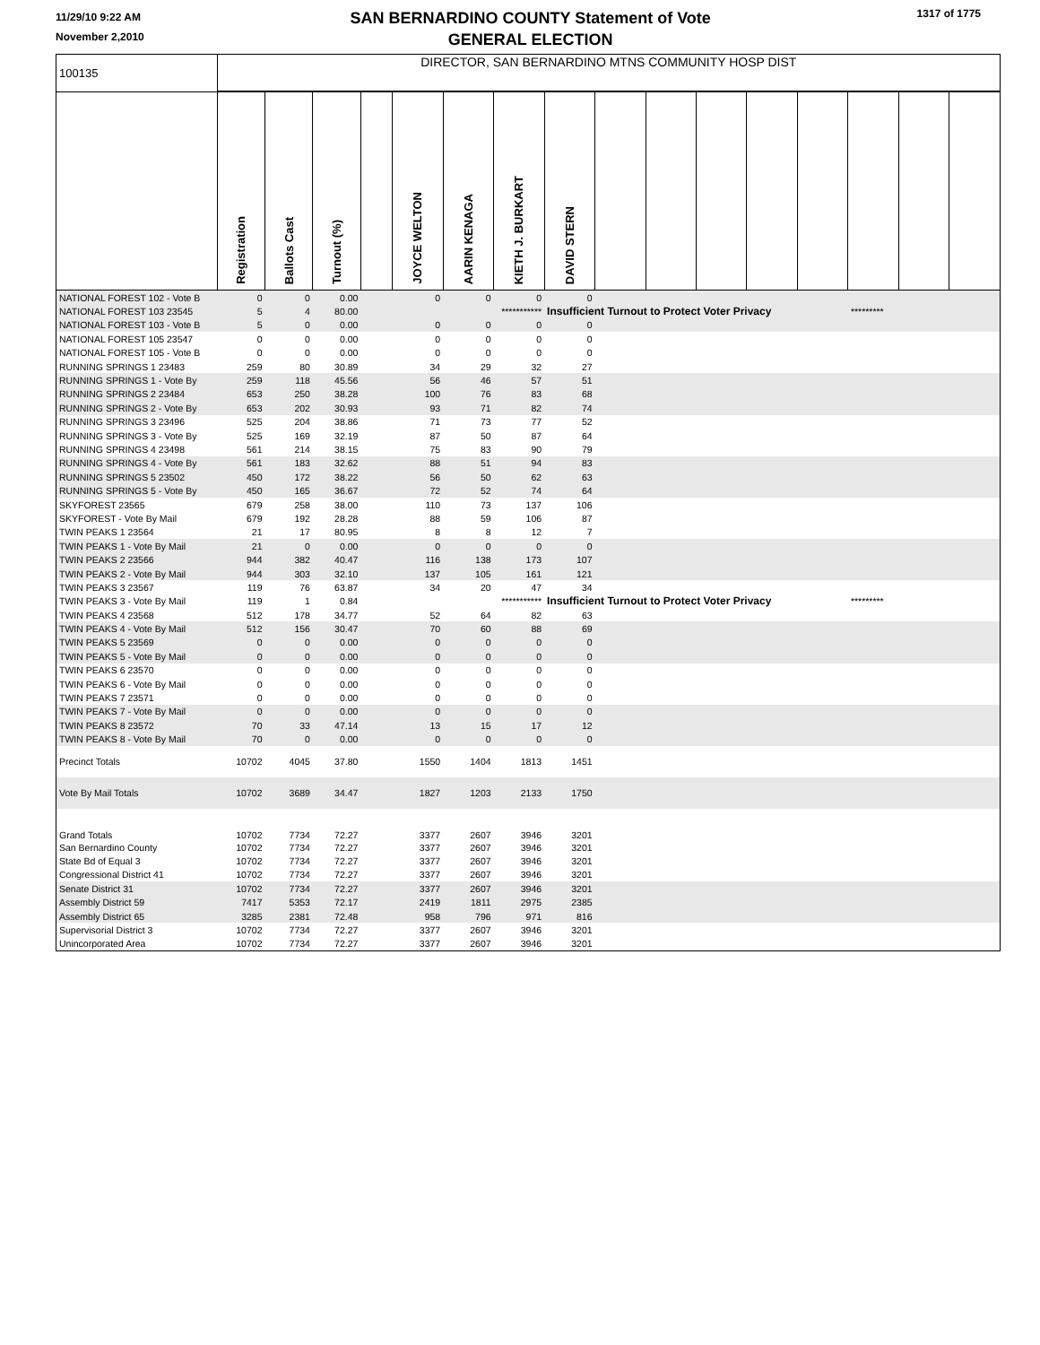11/29/10 9:22 AM
November 2,2010
SAN BERNARDINO COUNTY Statement of Vote
GENERAL ELECTION
1317 of 1775
| 100135 | DIRECTOR, SAN BERNARDINO MTNS COMMUNITY HOSP DIST | | | | | | | | | | | | | | | |
| | Registration | Ballots Cast | Turnout (%) | | JOYCE WELTON | AARIN KENAGA | KIETH J. BURKART | DAVID STERN | | | | | | | | |
| NATIONAL FOREST 102 - Vote B | 0 | 0 | 0.00 | | 0 | 0 | 0 | 0 | | | | | | | | |
| NATIONAL FOREST 103 23545 | 5 | 4 | 80.00 | | | *********** | | Insufficient Turnout to Protect Voter Privacy | | | | | | ********* | | |
| NATIONAL FOREST 103 - Vote B | 5 | 0 | 0.00 | | 0 | 0 | 0 | 0 | | | | | | | | |
| NATIONAL FOREST 105 23547 | 0 | 0 | 0.00 | | 0 | 0 | 0 | 0 | | | | | | | | |
| NATIONAL FOREST 105 - Vote B | 0 | 0 | 0.00 | | 0 | 0 | 0 | 0 | | | | | | | | |
| RUNNING SPRINGS 1 23483 | 259 | 80 | 30.89 | | 34 | 29 | 32 | 27 | | | | | | | | |
| RUNNING SPRINGS 1 - Vote By | 259 | 118 | 45.56 | | 56 | 46 | 57 | 51 | | | | | | | | |
| RUNNING SPRINGS 2 23484 | 653 | 250 | 38.28 | | 100 | 76 | 83 | 68 | | | | | | | | |
| RUNNING SPRINGS 2 - Vote By | 653 | 202 | 30.93 | | 93 | 71 | 82 | 74 | | | | | | | | |
| RUNNING SPRINGS 3 23496 | 525 | 204 | 38.86 | | 71 | 73 | 77 | 52 | | | | | | | | |
| RUNNING SPRINGS 3 - Vote By | 525 | 169 | 32.19 | | 87 | 50 | 87 | 64 | | | | | | | | |
| RUNNING SPRINGS 4 23498 | 561 | 214 | 38.15 | | 75 | 83 | 90 | 79 | | | | | | | | |
| RUNNING SPRINGS 4 - Vote By | 561 | 183 | 32.62 | | 88 | 51 | 94 | 83 | | | | | | | | |
| RUNNING SPRINGS 5 23502 | 450 | 172 | 38.22 | | 56 | 50 | 62 | 63 | | | | | | | | |
| RUNNING SPRINGS 5 - Vote By | 450 | 165 | 36.67 | | 72 | 52 | 74 | 64 | | | | | | | | |
| SKYFOREST 23565 | 679 | 258 | 38.00 | | 110 | 73 | 137 | 106 | | | | | | | | |
| SKYFOREST - Vote By Mail | 679 | 192 | 28.28 | | 88 | 59 | 106 | 87 | | | | | | | | |
| TWIN PEAKS 1 23564 | 21 | 17 | 80.95 | | 8 | 8 | 12 | 7 | | | | | | | | |
| TWIN PEAKS 1 - Vote By Mail | 21 | 0 | 0.00 | | 0 | 0 | 0 | 0 | | | | | | | | |
| TWIN PEAKS 2 23566 | 944 | 382 | 40.47 | | 116 | 138 | 173 | 107 | | | | | | | | |
| TWIN PEAKS 2 - Vote By Mail | 944 | 303 | 32.10 | | 137 | 105 | 161 | 121 | | | | | | | | |
| TWIN PEAKS 3 23567 | 119 | 76 | 63.87 | | 34 | 20 | 47 | 34 | | | | | | | | |
| TWIN PEAKS 3 - Vote By Mail | 119 | 1 | 0.84 | | | *********** | | Insufficient Turnout to Protect Voter Privacy | | | | | | ********* | | |
| TWIN PEAKS 4 23568 | 512 | 178 | 34.77 | | 52 | 64 | 82 | 63 | | | | | | | | |
| TWIN PEAKS 4 - Vote By Mail | 512 | 156 | 30.47 | | 70 | 60 | 88 | 69 | | | | | | | | |
| TWIN PEAKS 5 23569 | 0 | 0 | 0.00 | | 0 | 0 | 0 | 0 | | | | | | | | |
| TWIN PEAKS 5 - Vote By Mail | 0 | 0 | 0.00 | | 0 | 0 | 0 | 0 | | | | | | | | |
| TWIN PEAKS 6 23570 | 0 | 0 | 0.00 | | 0 | 0 | 0 | 0 | | | | | | | | |
| TWIN PEAKS 6 - Vote By Mail | 0 | 0 | 0.00 | | 0 | 0 | 0 | 0 | | | | | | | | |
| TWIN PEAKS 7 23571 | 0 | 0 | 0.00 | | 0 | 0 | 0 | 0 | | | | | | | | |
| TWIN PEAKS 7 - Vote By Mail | 0 | 0 | 0.00 | | 0 | 0 | 0 | 0 | | | | | | | | |
| TWIN PEAKS 8 23572 | 70 | 33 | 47.14 | | 13 | 15 | 17 | 12 | | | | | | | | |
| TWIN PEAKS 8 - Vote By Mail | 70 | 0 | 0.00 | | 0 | 0 | 0 | 0 | | | | | | | | |
| Precinct Totals | 10702 | 4045 | 37.80 | | 1550 | 1404 | 1813 | 1451 | | | | | | | | |
| Vote By Mail Totals | 10702 | 3689 | 34.47 | | 1827 | 1203 | 2133 | 1750 | | | | | | | | |
| Grand Totals | 10702 | 7734 | 72.27 | | 3377 | 2607 | 3946 | 3201 | | | | | | | | |
| San Bernardino County | 10702 | 7734 | 72.27 | | 3377 | 2607 | 3946 | 3201 | | | | | | | | |
| State Bd of Equal 3 | 10702 | 7734 | 72.27 | | 3377 | 2607 | 3946 | 3201 | | | | | | | | |
| Congressional District 41 | 10702 | 7734 | 72.27 | | 3377 | 2607 | 3946 | 3201 | | | | | | | | |
| Senate District 31 | 10702 | 7734 | 72.27 | | 3377 | 2607 | 3946 | 3201 | | | | | | | | |
| Assembly District 59 | 7417 | 5353 | 72.17 | | 2419 | 1811 | 2975 | 2385 | | | | | | | | |
| Assembly District 65 | 3285 | 2381 | 72.48 | | 958 | 796 | 971 | 816 | | | | | | | | |
| Supervisorial District 3 | 10702 | 7734 | 72.27 | | 3377 | 2607 | 3946 | 3201 | | | | | | | | |
| Unincorporated Area | 10702 | 7734 | 72.27 | | 3377 | 2607 | 3946 | 3201 | | | | | | | | |